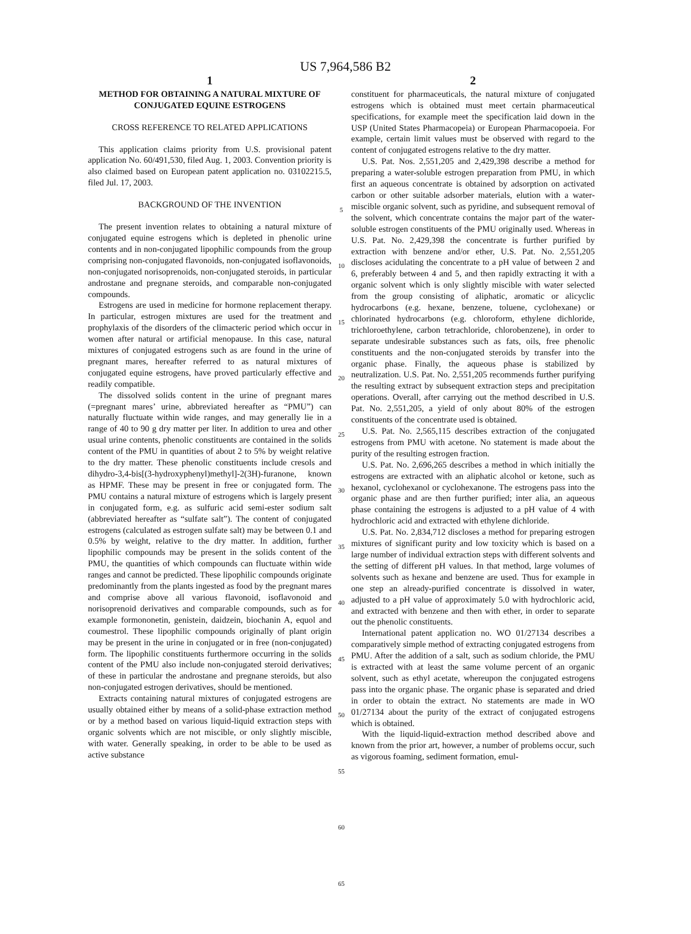US 7,964,586 B2
1
METHOD FOR OBTAINING A NATURAL MIXTURE OF CONJUGATED EQUINE ESTROGENS
CROSS REFERENCE TO RELATED APPLICATIONS
This application claims priority from U.S. provisional patent application No. 60/491,530, filed Aug. 1, 2003. Convention priority is also claimed based on European patent application no. 03102215.5, filed Jul. 17, 2003.
BACKGROUND OF THE INVENTION
The present invention relates to obtaining a natural mixture of conjugated equine estrogens which is depleted in phenolic urine contents and in non-conjugated lipophilic compounds from the group comprising non-conjugated flavonoids, non-conjugated isoflavonoids, non-conjugated norisoprenoids, non-conjugated steroids, in particular androstane and pregnane steroids, and comparable non-conjugated compounds.
Estrogens are used in medicine for hormone replacement therapy. In particular, estrogen mixtures are used for the treatment and prophylaxis of the disorders of the climacteric period which occur in women after natural or artificial menopause. In this case, natural mixtures of conjugated estrogens such as are found in the urine of pregnant mares, hereafter referred to as natural mixtures of conjugated equine estrogens, have proved particularly effective and readily compatible.
The dissolved solids content in the urine of pregnant mares (=pregnant mares’ urine, abbreviated hereafter as “PMU”) can naturally fluctuate within wide ranges, and may generally lie in a range of 40 to 90 g dry matter per liter. In addition to urea and other usual urine contents, phenolic constituents are contained in the solids content of the PMU in quantities of about 2 to 5% by weight relative to the dry matter. These phenolic constituents include cresols and dihydro-3,4-bis[(3-hydroxyphenyl)methyl]-2(3H)-furanone, known as HPMF. These may be present in free or conjugated form. The PMU contains a natural mixture of estrogens which is largely present in conjugated form, e.g. as sulfuric acid semi-ester sodium salt (abbreviated hereafter as “sulfate salt”). The content of conjugated estrogens (calculated as estrogen sulfate salt) may be between 0.1 and 0.5% by weight, relative to the dry matter. In addition, further lipophilic compounds may be present in the solids content of the PMU, the quantities of which compounds can fluctuate within wide ranges and cannot be predicted. These lipophilic compounds originate predominantly from the plants ingested as food by the pregnant mares and comprise above all various flavonoid, isoflavonoid and norisoprenoid derivatives and comparable compounds, such as for example formononetin, genistein, daidzein, biochanin A, equol and coumestrol. These lipophilic compounds originally of plant origin may be present in the urine in conjugated or in free (non-conjugated) form. The lipophilic constituents furthermore occurring in the solids content of the PMU also include non-conjugated steroid derivatives; of these in particular the androstane and pregnane steroids, but also non-conjugated estrogen derivatives, should be mentioned.
Extracts containing natural mixtures of conjugated estrogens are usually obtained either by means of a solid-phase extraction method or by a method based on various liquid-liquid extraction steps with organic solvents which are not miscible, or only slightly miscible, with water. Generally speaking, in order to be able to be used as active substance
5
10
15
20
25
30
35
40
45
50
55
60
65
2
constituent for pharmaceuticals, the natural mixture of conjugated estrogens which is obtained must meet certain pharmaceutical specifications, for example meet the specification laid down in the USP (United States Pharmacopeia) or European Pharmacopoeia. For example, certain limit values must be observed with regard to the content of conjugated estrogens relative to the dry matter.
U.S. Pat. Nos. 2,551,205 and 2,429,398 describe a method for preparing a water-soluble estrogen preparation from PMU, in which first an aqueous concentrate is obtained by adsorption on activated carbon or other suitable adsorber materials, elution with a water-miscible organic solvent, such as pyridine, and subsequent removal of the solvent, which concentrate contains the major part of the water-soluble estrogen constituents of the PMU originally used. Whereas in U.S. Pat. No. 2,429,398 the concentrate is further purified by extraction with benzene and/or ether, U.S. Pat. No. 2,551,205 discloses acidulating the concentrate to a pH value of between 2 and 6, preferably between 4 and 5, and then rapidly extracting it with a organic solvent which is only slightly miscible with water selected from the group consisting of aliphatic, aromatic or alicyclic hydrocarbons (e.g. hexane, benzene, toluene, cyclohexane) or chlorinated hydrocarbons (e.g. chloroform, ethylene dichloride, trichloroethylene, carbon tetrachloride, chlorobenzene), in order to separate undesirable substances such as fats, oils, free phenolic constituents and the non-conjugated steroids by transfer into the organic phase. Finally, the aqueous phase is stabilized by neutralization. U.S. Pat. No. 2,551,205 recommends further purifying the resulting extract by subsequent extraction steps and precipitation operations. Overall, after carrying out the method described in U.S. Pat. No. 2,551,205, a yield of only about 80% of the estrogen constituents of the concentrate used is obtained.
U.S. Pat. No. 2,565,115 describes extraction of the conjugated estrogens from PMU with acetone. No statement is made about the purity of the resulting estrogen fraction.
U.S. Pat. No. 2,696,265 describes a method in which initially the estrogens are extracted with an aliphatic alcohol or ketone, such as hexanol, cyclohexanol or cyclohexanone. The estrogens pass into the organic phase and are then further purified; inter alia, an aqueous phase containing the estrogens is adjusted to a pH value of 4 with hydrochloric acid and extracted with ethylene dichloride.
U.S. Pat. No. 2,834,712 discloses a method for preparing estrogen mixtures of significant purity and low toxicity which is based on a large number of individual extraction steps with different solvents and the setting of different pH values. In that method, large volumes of solvents such as hexane and benzene are used. Thus for example in one step an already-purified concentrate is dissolved in water, adjusted to a pH value of approximately 5.0 with hydrochloric acid, and extracted with benzene and then with ether, in order to separate out the phenolic constituents.
International patent application no. WO 01/27134 describes a comparatively simple method of extracting conjugated estrogens from PMU. After the addition of a salt, such as sodium chloride, the PMU is extracted with at least the same volume percent of an organic solvent, such as ethyl acetate, whereupon the conjugated estrogens pass into the organic phase. The organic phase is separated and dried in order to obtain the extract. No statements are made in WO 01/27134 about the purity of the extract of conjugated estrogens which is obtained.
With the liquid-liquid-extraction method described above and known from the prior art, however, a number of problems occur, such as vigorous foaming, sediment formation, emul-